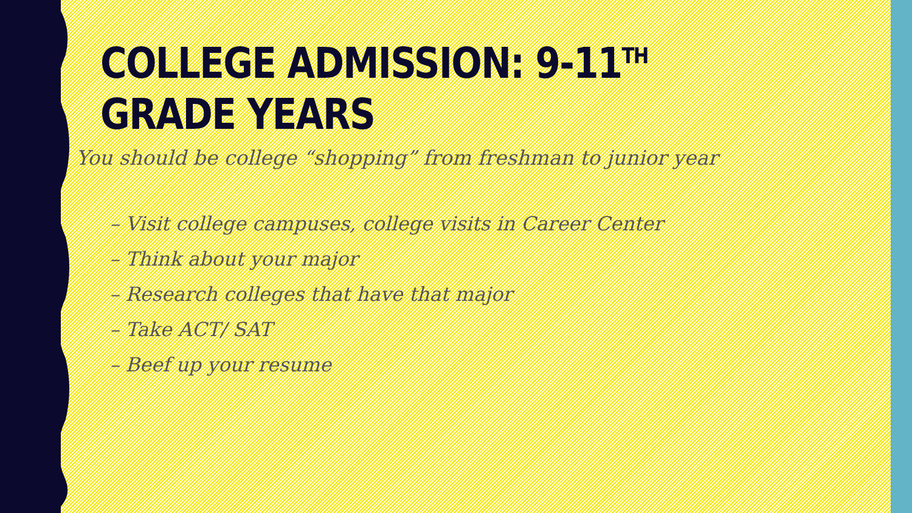COLLEGE ADMISSION: 9-11<sup>TH</sup> GRADE YEARS
You should be college “shopping” from freshman to junior year
– Visit college campuses, college visits in Career Center
– Think about your major
– Research colleges that have that major
– Take ACT/ SAT
– Beef up your resume